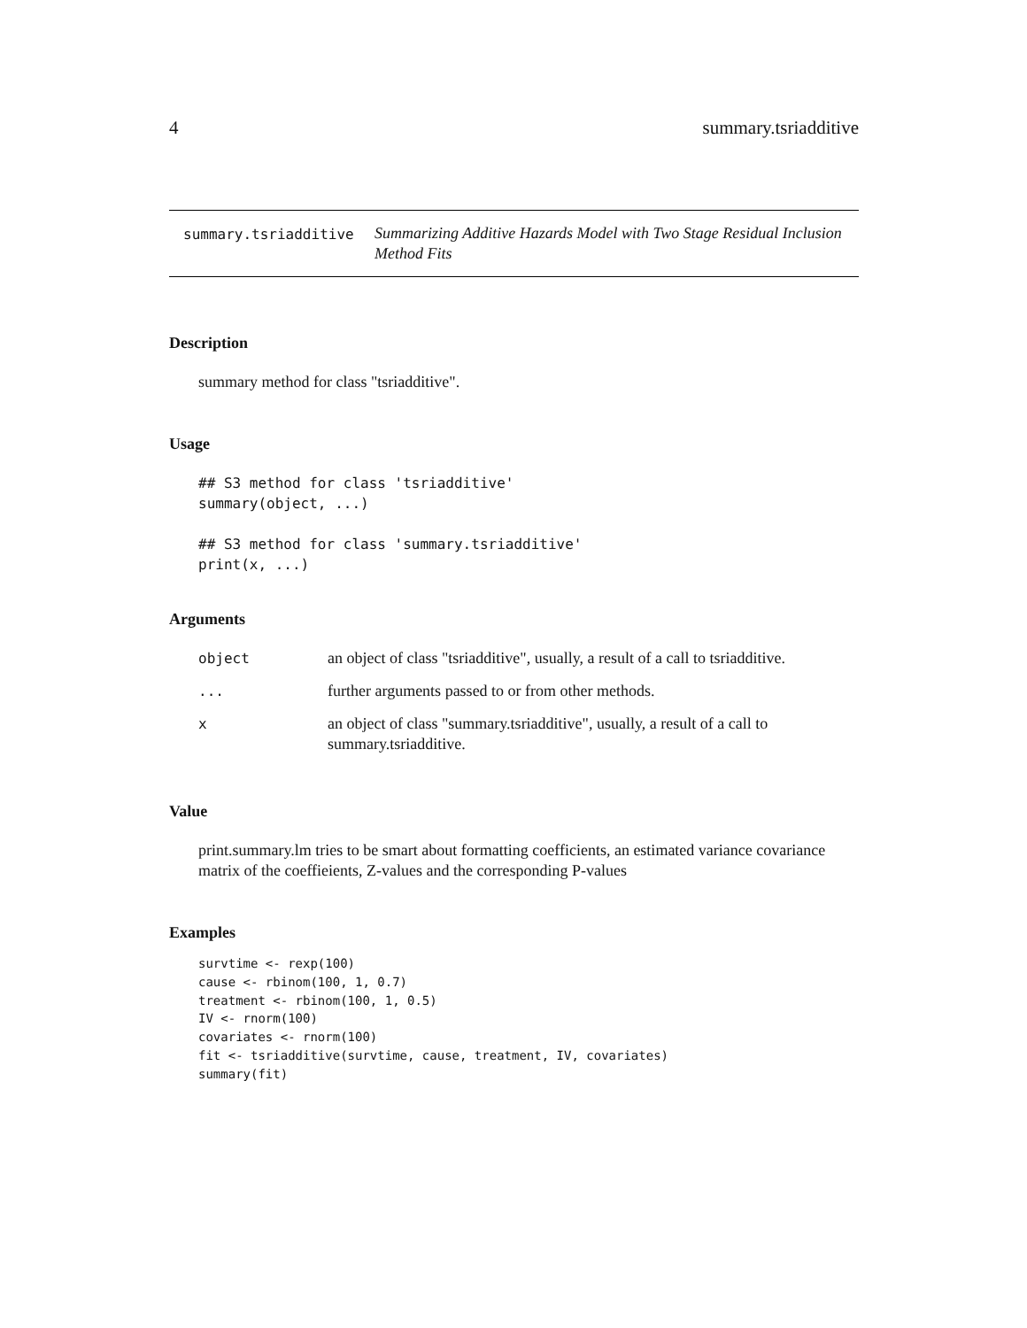4 summary.tsriadditive
summary.tsriadditive
Summarizing Additive Hazards Model with Two Stage Residual Inclusion Method Fits
Description
summary method for class "tsriadditive".
Usage
## S3 method for class 'tsriadditive'
summary(object, ...)

## S3 method for class 'summary.tsriadditive'
print(x, ...)
Arguments
| object | an object of class "tsriadditive", usually, a result of a call to tsriadditive. |
| ... | further arguments passed to or from other methods. |
| x | an object of class "summary.tsriadditive", usually, a result of a call to summary.tsriadditive. |
Value
print.summary.lm tries to be smart about formatting coefficients, an estimated variance covariance matrix of the coeffieients, Z-values and the corresponding P-values
Examples
survtime <- rexp(100)
cause <- rbinom(100, 1, 0.7)
treatment <- rbinom(100, 1, 0.5)
IV <- rnorm(100)
covariates <- rnorm(100)
fit <- tsriadditive(survtime, cause, treatment, IV, covariates)
summary(fit)